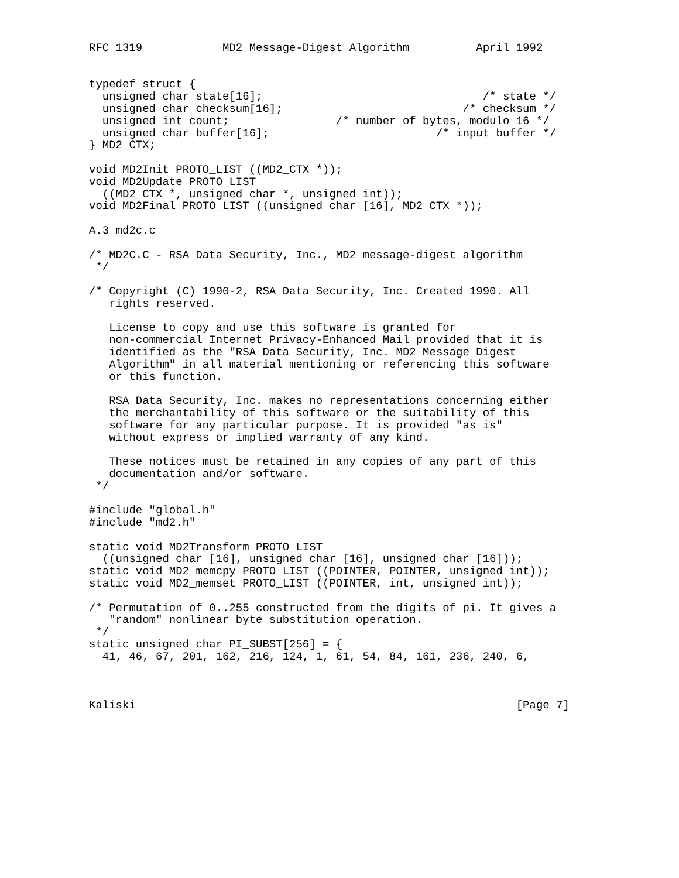RFC 1319            MD2 Message-Digest Algorithm          April 1992


typedef struct {
  unsigned char state[16];                                 /* state */
  unsigned char checksum[16];                           /* checksum */
  unsigned int count;                /* number of bytes, modulo 16 */
  unsigned char buffer[16];                         /* input buffer */
} MD2_CTX;

void MD2Init PROTO_LIST ((MD2_CTX *));
void MD2Update PROTO_LIST
  ((MD2_CTX *, unsigned char *, unsigned int));
void MD2Final PROTO_LIST ((unsigned char [16], MD2_CTX *));

A.3 md2c.c

/* MD2C.C - RSA Data Security, Inc., MD2 message-digest algorithm
 */

/* Copyright (C) 1990-2, RSA Data Security, Inc. Created 1990. All
   rights reserved.

   License to copy and use this software is granted for
   non-commercial Internet Privacy-Enhanced Mail provided that it is
   identified as the "RSA Data Security, Inc. MD2 Message Digest
   Algorithm" in all material mentioning or referencing this software
   or this function.

   RSA Data Security, Inc. makes no representations concerning either
   the merchantability of this software or the suitability of this
   software for any particular purpose. It is provided "as is"
   without express or implied warranty of any kind.

   These notices must be retained in any copies of any part of this
   documentation and/or software.
 */

#include "global.h"
#include "md2.h"

static void MD2Transform PROTO_LIST
  ((unsigned char [16], unsigned char [16], unsigned char [16]));
static void MD2_memcpy PROTO_LIST ((POINTER, POINTER, unsigned int));
static void MD2_memset PROTO_LIST ((POINTER, int, unsigned int));

/* Permutation of 0..255 constructed from the digits of pi. It gives a
   "random" nonlinear byte substitution operation.
 */
static unsigned char PI_SUBST[256] = {
  41, 46, 67, 201, 162, 216, 124, 1, 61, 54, 84, 161, 236, 240, 6,



Kaliski                                                         [Page 7]